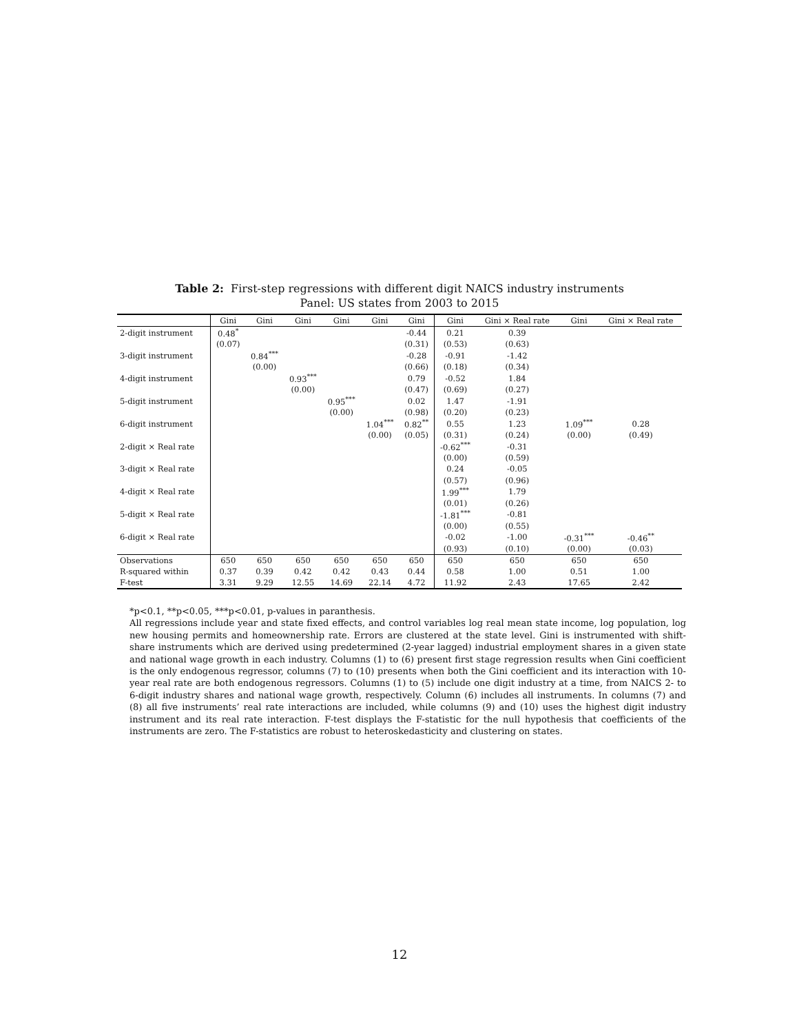Table 2: First-step regressions with different digit NAICS industry instruments
Panel: US states from 2003 to 2015
| | Gini | Gini | Gini | Gini | Gini | Gini | Gini | Gini × Real rate | Gini | Gini × Real rate |
| --- | --- | --- | --- | --- | --- | --- | --- | --- | --- | --- |
| 2-digit instrument | 0.48<sup>*</sup> | | | | | -0.44 | 0.21 | 0.39 | | |
| | (0.07) | | | | | (0.31) | (0.53) | (0.63) | | |
| 3-digit instrument | | 0.84<sup>***</sup> | | | | -0.28 | -0.91 | -1.42 | | |
| | | (0.00) | | | | (0.66) | (0.18) | (0.34) | | |
| 4-digit instrument | | | 0.93<sup>***</sup> | | | 0.79 | -0.52 | 1.84 | | |
| | | | (0.00) | | | (0.47) | (0.69) | (0.27) | | |
| 5-digit instrument | | | | 0.95<sup>***</sup> | | 0.02 | 1.47 | -1.91 | | |
| | | | | (0.00) | | (0.98) | (0.20) | (0.23) | | |
| 6-digit instrument | | | | | 1.04<sup>***</sup> | 0.82<sup>**</sup> | 0.55 | 1.23 | 1.09<sup>***</sup> | 0.28 |
| | | | | | (0.00) | (0.05) | (0.31) | (0.24) | (0.00) | (0.49) |
| 2-digit × Real rate | | | | | | | -0.62<sup>***</sup> | -0.31 | | |
| | | | | | | | (0.00) | (0.59) | | |
| 3-digit × Real rate | | | | | | | 0.24 | -0.05 | | |
| | | | | | | | (0.57) | (0.96) | | |
| 4-digit × Real rate | | | | | | | 1.99<sup>***</sup> | 1.79 | | |
| | | | | | | | (0.01) | (0.26) | | |
| 5-digit × Real rate | | | | | | | -1.81<sup>***</sup> | -0.81 | | |
| | | | | | | | (0.00) | (0.55) | | |
| 6-digit × Real rate | | | | | | | -0.02 | -1.00 | -0.31<sup>***</sup> | -0.46<sup>**</sup> |
| | | | | | | | (0.93) | (0.10) | (0.00) | (0.03) |
| Observations | 650 | 650 | 650 | 650 | 650 | 650 | 650 | 650 | 650 | 650 |
| R-squared within | 0.37 | 0.39 | 0.42 | 0.42 | 0.43 | 0.44 | 0.58 | 1.00 | 0.51 | 1.00 |
| F-test | 3.31 | 9.29 | 12.55 | 14.69 | 22.14 | 4.72 | 11.92 | 2.43 | 17.65 | 2.42 |
*p<0.1, **p<0.05, ***p<0.01, p-values in paranthesis.
All regressions include year and state fixed effects, and control variables log real mean state income, log population, log new housing permits and homeownership rate. Errors are clustered at the state level. Gini is instrumented with shift-share instruments which are derived using predetermined (2-year lagged) industrial employment shares in a given state and national wage growth in each industry. Columns (1) to (6) present first stage regression results when Gini coefficient is the only endogenous regressor, columns (7) to (10) presents when both the Gini coefficient and its interaction with 10-year real rate are both endogenous regressors. Columns (1) to (5) include one digit industry at a time, from NAICS 2- to 6-digit industry shares and national wage growth, respectively. Column (6) includes all instruments. In columns (7) and (8) all five instruments’ real rate interactions are included, while columns (9) and (10) uses the highest digit industry instrument and its real rate interaction. F-test displays the F-statistic for the null hypothesis that coefficients of the instruments are zero. The F-statistics are robust to heteroskedasticity and clustering on states.
12